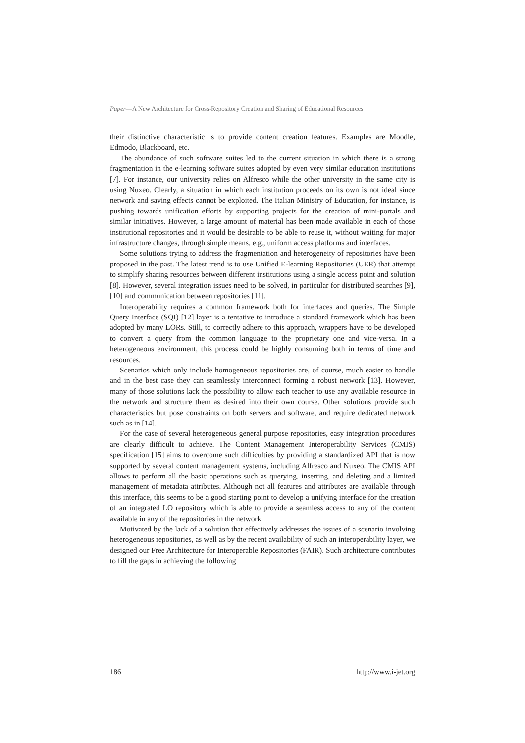Paper—A New Architecture for Cross-Repository Creation and Sharing of Educational Resources
their distinctive characteristic is to provide content creation features. Examples are Moodle, Edmodo, Blackboard, etc.
The abundance of such software suites led to the current situation in which there is a strong fragmentation in the e-learning software suites adopted by even very similar education institutions [7]. For instance, our university relies on Alfresco while the other university in the same city is using Nuxeo. Clearly, a situation in which each institution proceeds on its own is not ideal since network and saving effects cannot be exploited. The Italian Ministry of Education, for instance, is pushing towards unification efforts by supporting projects for the creation of mini-portals and similar initiatives. However, a large amount of material has been made available in each of those institutional repositories and it would be desirable to be able to reuse it, without waiting for major infrastructure changes, through simple means, e.g., uniform access platforms and interfaces.
Some solutions trying to address the fragmentation and heterogeneity of repositories have been proposed in the past. The latest trend is to use Unified E-learning Repositories (UER) that attempt to simplify sharing resources between different institutions using a single access point and solution [8]. However, several integration issues need to be solved, in particular for distributed searches [9], [10] and communication between repositories [11].
Interoperability requires a common framework both for interfaces and queries. The Simple Query Interface (SQI) [12] layer is a tentative to introduce a standard framework which has been adopted by many LORs. Still, to correctly adhere to this approach, wrappers have to be developed to convert a query from the common language to the proprietary one and vice-versa. In a heterogeneous environment, this process could be highly consuming both in terms of time and resources.
Scenarios which only include homogeneous repositories are, of course, much easier to handle and in the best case they can seamlessly interconnect forming a robust network [13]. However, many of those solutions lack the possibility to allow each teacher to use any available resource in the network and structure them as desired into their own course. Other solutions provide such characteristics but pose constraints on both servers and software, and require dedicated network such as in [14].
For the case of several heterogeneous general purpose repositories, easy integration procedures are clearly difficult to achieve. The Content Management Interoperability Services (CMIS) specification [15] aims to overcome such difficulties by providing a standardized API that is now supported by several content management systems, including Alfresco and Nuxeo. The CMIS API allows to perform all the basic operations such as querying, inserting, and deleting and a limited management of metadata attributes. Although not all features and attributes are available through this interface, this seems to be a good starting point to develop a unifying interface for the creation of an integrated LO repository which is able to provide a seamless access to any of the content available in any of the repositories in the network.
Motivated by the lack of a solution that effectively addresses the issues of a scenario involving heterogeneous repositories, as well as by the recent availability of such an interoperability layer, we designed our Free Architecture for Interoperable Repositories (FAIR). Such architecture contributes to fill the gaps in achieving the following
186 http://www.i-jet.org